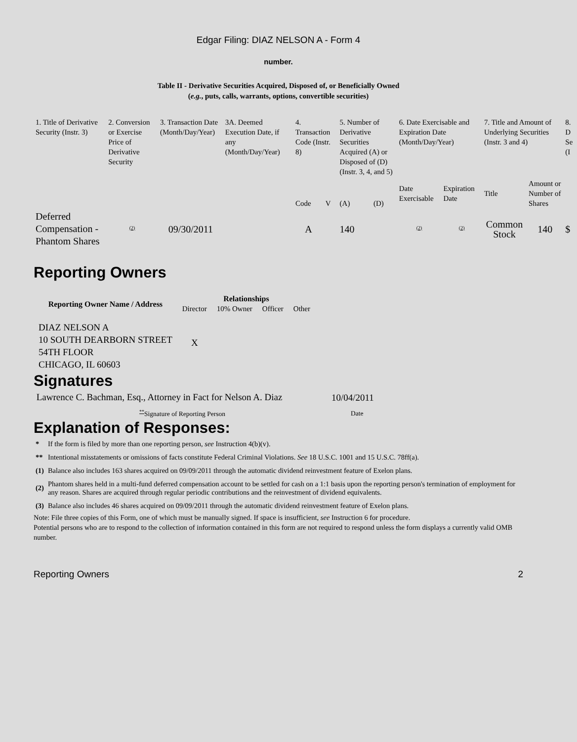Edgar Filing: DIAZ NELSON A - Form 4
number.
Table II - Derivative Securities Acquired, Disposed of, or Beneficially Owned
(e.g., puts, calls, warrants, options, convertible securities)
| 1. Title of Derivative Security (Instr. 3) | 2. Conversion or Exercise Price of Derivative Security | 3. Transaction Date (Month/Day/Year) | 3A. Deemed Execution Date, if any (Month/Day/Year) | 4. Transaction Code (Instr. 8) | | 5. Number of Derivative Securities Acquired (A) or Disposed of (D) (Instr. 3, 4, and 5) | | 6. Date Exercisable and Expiration Date (Month/Day/Year) | | 7. Title and Amount of Underlying Securities (Instr. 3 and 4) | | 8. D Se (I |
| | | | | Code | V | (A) | (D) | Date Exercisable | Expiration Date | Title | Amount or Number of Shares | |
| Deferred Compensation - Phantom Shares | <sup>(2)</sup> | 09/30/2011 | | A | | 140 | | <sup>(2)</sup> | <sup>(2)</sup> | Common Stock | 140 | $ |
Reporting Owners
| Reporting Owner Name / Address | Relationships | | | |
| --- | --- | --- | --- | --- |
| | Director | 10% Owner | Officer | Other |
| DIAZ NELSON A 10 SOUTH DEARBORN STREET 54TH FLOOR CHICAGO, IL 60603 | X | | | |
Signatures
| Lawrence C. Bachman, Esq., Attorney in Fact for Nelson A. Diaz | 10/04/2011 |
| <sup>**</sup> Signature of Reporting Person | Date |
Explanation of Responses:
| * | If the form is filed by more than one reporting person, see Instruction 4(b)(v). |
| ** | Intentional misstatements or omissions of facts constitute Federal Criminal Violations. See 18 U.S.C. 1001 and 15 U.S.C. 78ff(a). |
| (1) | Balance also includes 163 shares acquired on 09/09/2011 through the automatic dividend reinvestment feature of Exelon plans. |
| (2) | Phantom shares held in a multi-fund deferred compensation account to be settled for cash on a 1:1 basis upon the reporting person's termination of employment for any reason. Shares are acquired through regular periodic contributions and the reinvestment of dividend equivalents. |
| (3) | Balance also includes 46 shares acquired on 09/09/2011 through the automatic dividend reinvestment feature of Exelon plans. |
Note: File three copies of this Form, one of which must be manually signed. If space is insufficient, see Instruction 6 for procedure.
Potential persons who are to respond to the collection of information contained in this form are not required to respond unless the form displays a currently valid OMB number.
Reporting Owners 2